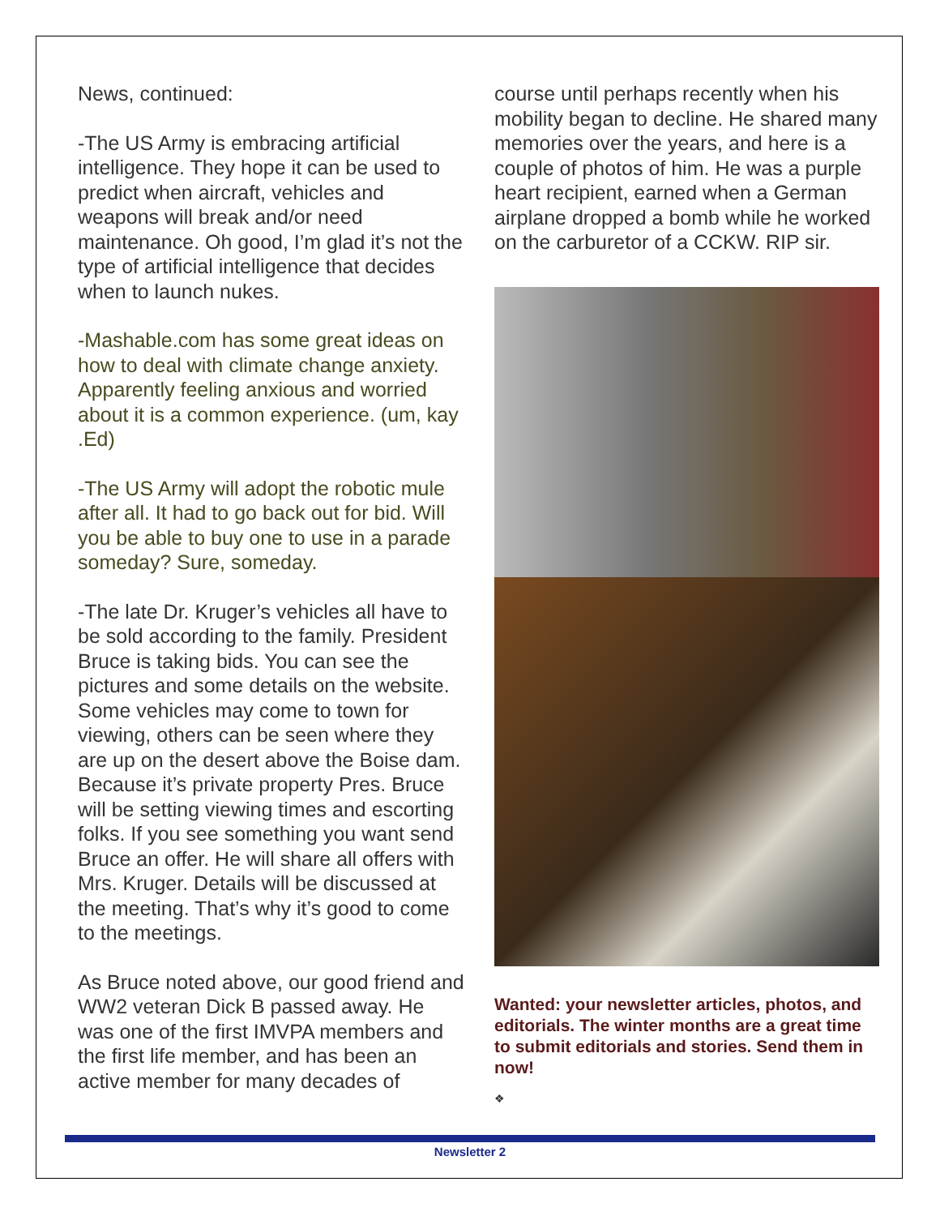News, continued:
-The US Army is embracing artificial intelligence. They hope it can be used to predict when aircraft, vehicles and weapons will break and/or need maintenance. Oh good, I’m glad it’s not the type of artificial intelligence that decides when to launch nukes.
-Mashable.com has some great ideas on how to deal with climate change anxiety. Apparently feeling anxious and worried about it is a common experience. (um, kay .Ed)
-The US Army will adopt the robotic mule after all. It had to go back out for bid. Will you be able to buy one to use in a parade someday? Sure, someday.
-The late Dr. Kruger’s vehicles all have to be sold according to the family. President Bruce is taking bids. You can see the pictures and some details on the website. Some vehicles may come to town for viewing, others can be seen where they are up on the desert above the Boise dam. Because it’s private property Pres. Bruce will be setting viewing times and escorting folks. If you see something you want send Bruce an offer. He will share all offers with Mrs. Kruger. Details will be discussed at the meeting. That’s why it’s good to come to the meetings.
As Bruce noted above, our good friend and WW2 veteran Dick B passed away. He was one of the first IMVPA members and the first life member, and has been an active member for many decades of
course until perhaps recently when his mobility began to decline. He shared many memories over the years, and here is a couple of photos of him. He was a purple heart recipient, earned when a German airplane dropped a bomb while he worked on the carburetor of a CCKW. RIP sir.
Wanted: your newsletter articles, photos, and editorials. The winter months are a great time to submit editorials and stories. Send them in now!
❖
Newsletter 2